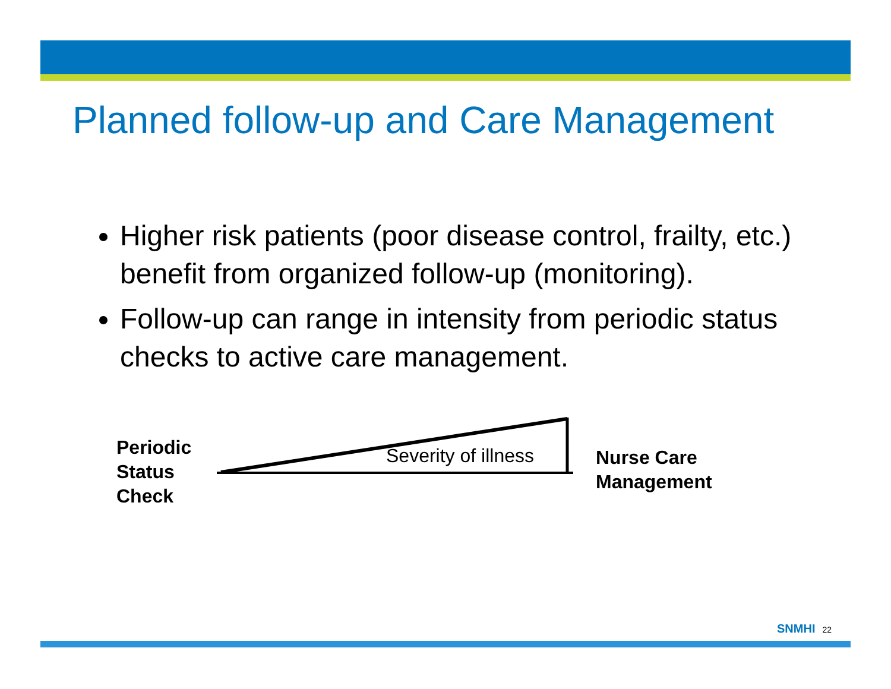Planned follow-up and Care Management
Higher risk patients (poor disease control, frailty, etc.) benefit from organized follow-up (monitoring).
Follow-up can range in intensity from periodic status checks to active care management.
Periodic
Status
Check
Severity of illness
Nurse Care
Management
SNMHI 22